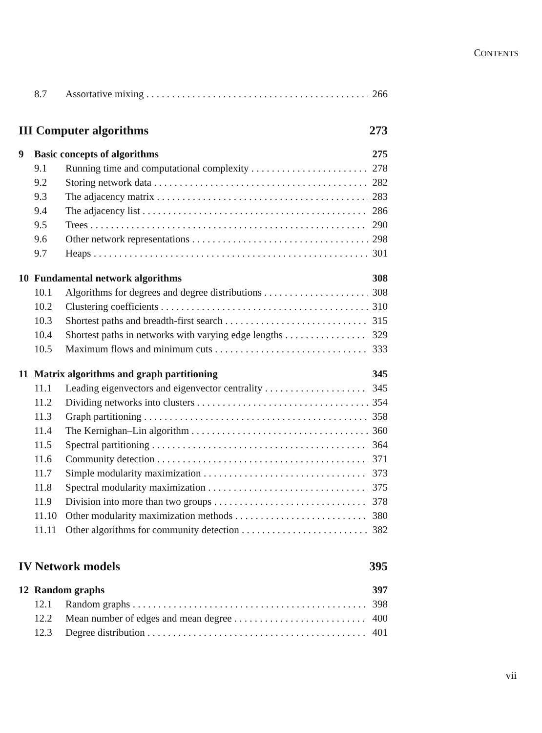CONTENTS
8.7 Assortative mixing 266
III Computer algorithms 273
9 Basic concepts of algorithms 275
9.1 Running time and computational complexity 278
9.2 Storing network data 282
9.3 The adjacency matrix 283
9.4 The adjacency list 286
9.5 Trees 290
9.6 Other network representations 298
9.7 Heaps 301
10 Fundamental network algorithms 308
10.1 Algorithms for degrees and degree distributions 308
10.2 Clustering coefficients 310
10.3 Shortest paths and breadth-first search 315
10.4 Shortest paths in networks with varying edge lengths 329
10.5 Maximum flows and minimum cuts 333
11 Matrix algorithms and graph partitioning 345
11.1 Leading eigenvectors and eigenvector centrality 345
11.2 Dividing networks into clusters 354
11.3 Graph partitioning 358
11.4 The Kernighan–Lin algorithm 360
11.5 Spectral partitioning 364
11.6 Community detection 371
11.7 Simple modularity maximization 373
11.8 Spectral modularity maximization 375
11.9 Division into more than two groups 378
11.10 Other modularity maximization methods 380
11.11 Other algorithms for community detection 382
IV Network models 395
12 Random graphs 397
12.1 Random graphs 398
12.2 Mean number of edges and mean degree 400
12.3 Degree distribution 401
vii